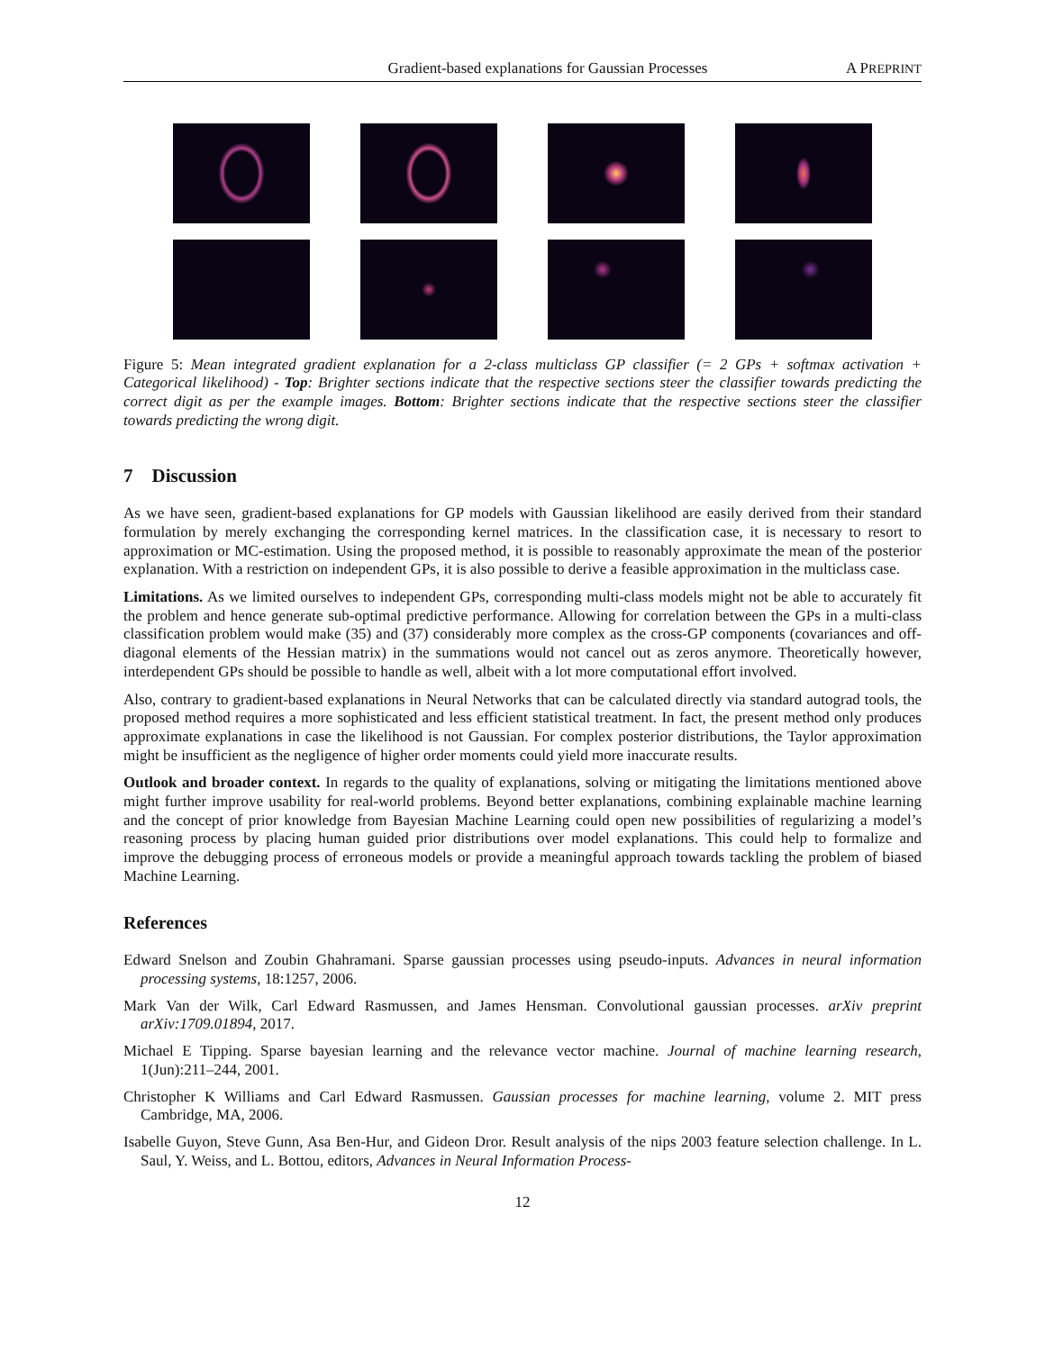Gradient-based explanations for Gaussian Processes A PREPRINT
Figure 5: Mean integrated gradient explanation for a 2-class multiclass GP classifier (= 2 GPs + softmax activation + Categorical likelihood) - Top: Brighter sections indicate that the respective sections steer the classifier towards predicting the correct digit as per the example images. Bottom: Brighter sections indicate that the respective sections steer the classifier towards predicting the wrong digit.
7 Discussion
As we have seen, gradient-based explanations for GP models with Gaussian likelihood are easily derived from their standard formulation by merely exchanging the corresponding kernel matrices. In the classification case, it is necessary to resort to approximation or MC-estimation. Using the proposed method, it is possible to reasonably approximate the mean of the posterior explanation. With a restriction on independent GPs, it is also possible to derive a feasible approximation in the multiclass case.
Limitations. As we limited ourselves to independent GPs, corresponding multi-class models might not be able to accurately fit the problem and hence generate sub-optimal predictive performance. Allowing for correlation between the GPs in a multi-class classification problem would make (35) and (37) considerably more complex as the cross-GP components (covariances and off-diagonal elements of the Hessian matrix) in the summations would not cancel out as zeros anymore. Theoretically however, interdependent GPs should be possible to handle as well, albeit with a lot more computational effort involved.
Also, contrary to gradient-based explanations in Neural Networks that can be calculated directly via standard autograd tools, the proposed method requires a more sophisticated and less efficient statistical treatment. In fact, the present method only produces approximate explanations in case the likelihood is not Gaussian. For complex posterior distributions, the Taylor approximation might be insufficient as the negligence of higher order moments could yield more inaccurate results.
Outlook and broader context. In regards to the quality of explanations, solving or mitigating the limitations mentioned above might further improve usability for real-world problems. Beyond better explanations, combining explainable machine learning and the concept of prior knowledge from Bayesian Machine Learning could open new possibilities of regularizing a model’s reasoning process by placing human guided prior distributions over model explanations. This could help to formalize and improve the debugging process of erroneous models or provide a meaningful approach towards tackling the problem of biased Machine Learning.
References
Edward Snelson and Zoubin Ghahramani. Sparse gaussian processes using pseudo-inputs. Advances in neural information processing systems, 18:1257, 2006.
Mark Van der Wilk, Carl Edward Rasmussen, and James Hensman. Convolutional gaussian processes. arXiv preprint arXiv:1709.01894, 2017.
Michael E Tipping. Sparse bayesian learning and the relevance vector machine. Journal of machine learning research, 1(Jun):211–244, 2001.
Christopher K Williams and Carl Edward Rasmussen. Gaussian processes for machine learning, volume 2. MIT press Cambridge, MA, 2006.
Isabelle Guyon, Steve Gunn, Asa Ben-Hur, and Gideon Dror. Result analysis of the nips 2003 feature selection challenge. In L. Saul, Y. Weiss, and L. Bottou, editors, Advances in Neural Information Process-
12